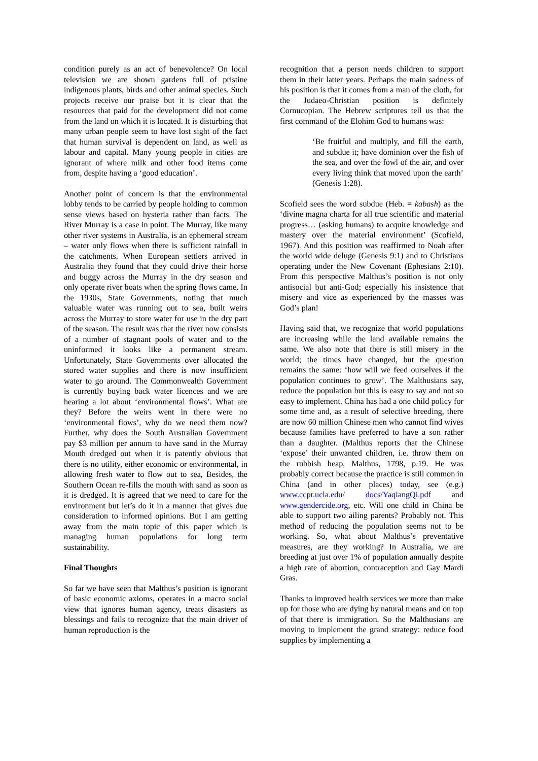condition purely as an act of benevolence? On local television we are shown gardens full of pristine indigenous plants, birds and other animal species. Such projects receive our praise but it is clear that the resources that paid for the development did not come from the land on which it is located. It is disturbing that many urban people seem to have lost sight of the fact that human survival is dependent on land, as well as labour and capital. Many young people in cities are ignorant of where milk and other food items come from, despite having a ‘good education’.
Another point of concern is that the environmental lobby tends to be carried by people holding to common sense views based on hysteria rather than facts. The River Murray is a case in point. The Murray, like many other river systems in Australia, is an ephemeral stream – water only flows when there is sufficient rainfall in the catchments. When European settlers arrived in Australia they found that they could drive their horse and buggy across the Murray in the dry season and only operate river boats when the spring flows came. In the 1930s, State Governments, noting that much valuable water was running out to sea, built weirs across the Murray to store water for use in the dry part of the season. The result was that the river now consists of a number of stagnant pools of water and to the uninformed it looks like a permanent stream. Unfortunately, State Governments over allocated the stored water supplies and there is now insufficient water to go around. The Commonwealth Government is currently buying back water licences and we are hearing a lot about ‘environmental flows’. What are they? Before the weirs went in there were no ‘environmental flows’, why do we need them now? Further, why does the South Australian Government pay $3 million per annum to have sand in the Murray Mouth dredged out when it is patently obvious that there is no utility, either economic or environmental, in allowing fresh water to flow out to sea, Besides, the Southern Ocean re-fills the mouth with sand as soon as it is dredged. It is agreed that we need to care for the environment but let’s do it in a manner that gives due consideration to informed opinions. But I am getting away from the main topic of this paper which is managing human populations for long term sustainability.
Final Thoughts
So far we have seen that Malthus’s position is ignorant of basic economic axioms, operates in a macro social view that ignores human agency, treats disasters as blessings and fails to recognize that the main driver of human reproduction is the
recognition that a person needs children to support them in their latter years. Perhaps the main sadness of his position is that it comes from a man of the cloth, for the Judaeo-Christian position is definitely Cornucopian. The Hebrew scriptures tell us that the first command of the Elohim God to humans was:
‘Be fruitful and multiply, and fill the earth, and subdue it; have dominion over the fish of the sea, and over the fowl of the air, and over every living think that moved upon the earth’ (Genesis 1:28).
Scofield sees the word subdue (Heb. = kabash) as the ‘divine magna charta for all true scientific and material progress… (asking humans) to acquire knowledge and mastery over the material environment’ (Scofield, 1967). And this position was reaffirmed to Noah after the world wide deluge (Genesis 9:1) and to Christians operating under the New Covenant (Ephesians 2:10). From this perspective Malthus’s position is not only antisocial but anti-God; especially his insistence that misery and vice as experienced by the masses was God’s plan!
Having said that, we recognize that world populations are increasing while the land available remains the same. We also note that there is still misery in the world; the times have changed, but the question remains the same: ‘how will we feed ourselves if the population continues to grow’. The Malthusians say, reduce the population but this is easy to say and not so easy to implement. China has had a one child policy for some time and, as a result of selective breeding, there are now 60 million Chinese men who cannot find wives because families have preferred to have a son rather than a daughter. (Malthus reports that the Chinese ‘expose’ their unwanted children, i.e. throw them on the rubbish heap, Malthus, 1798, p.19. He was probably correct because the practice is still common in China (and in other places) today, see (e.g.) www.ccpr.ucla.edu/ docs/YaqiangQi.pdf and www.gendercide.org, etc. Will one child in China be able to support two ailing parents? Probably not. This method of reducing the population seems not to be working. So, what about Malthus’s preventative measures, are they working? In Australia, we are breeding at just over 1% of population annually despite a high rate of abortion, contraception and Gay Mardi Gras.
Thanks to improved health services we more than make up for those who are dying by natural means and on top of that there is immigration. So the Malthusians are moving to implement the grand strategy: reduce food supplies by implementing a